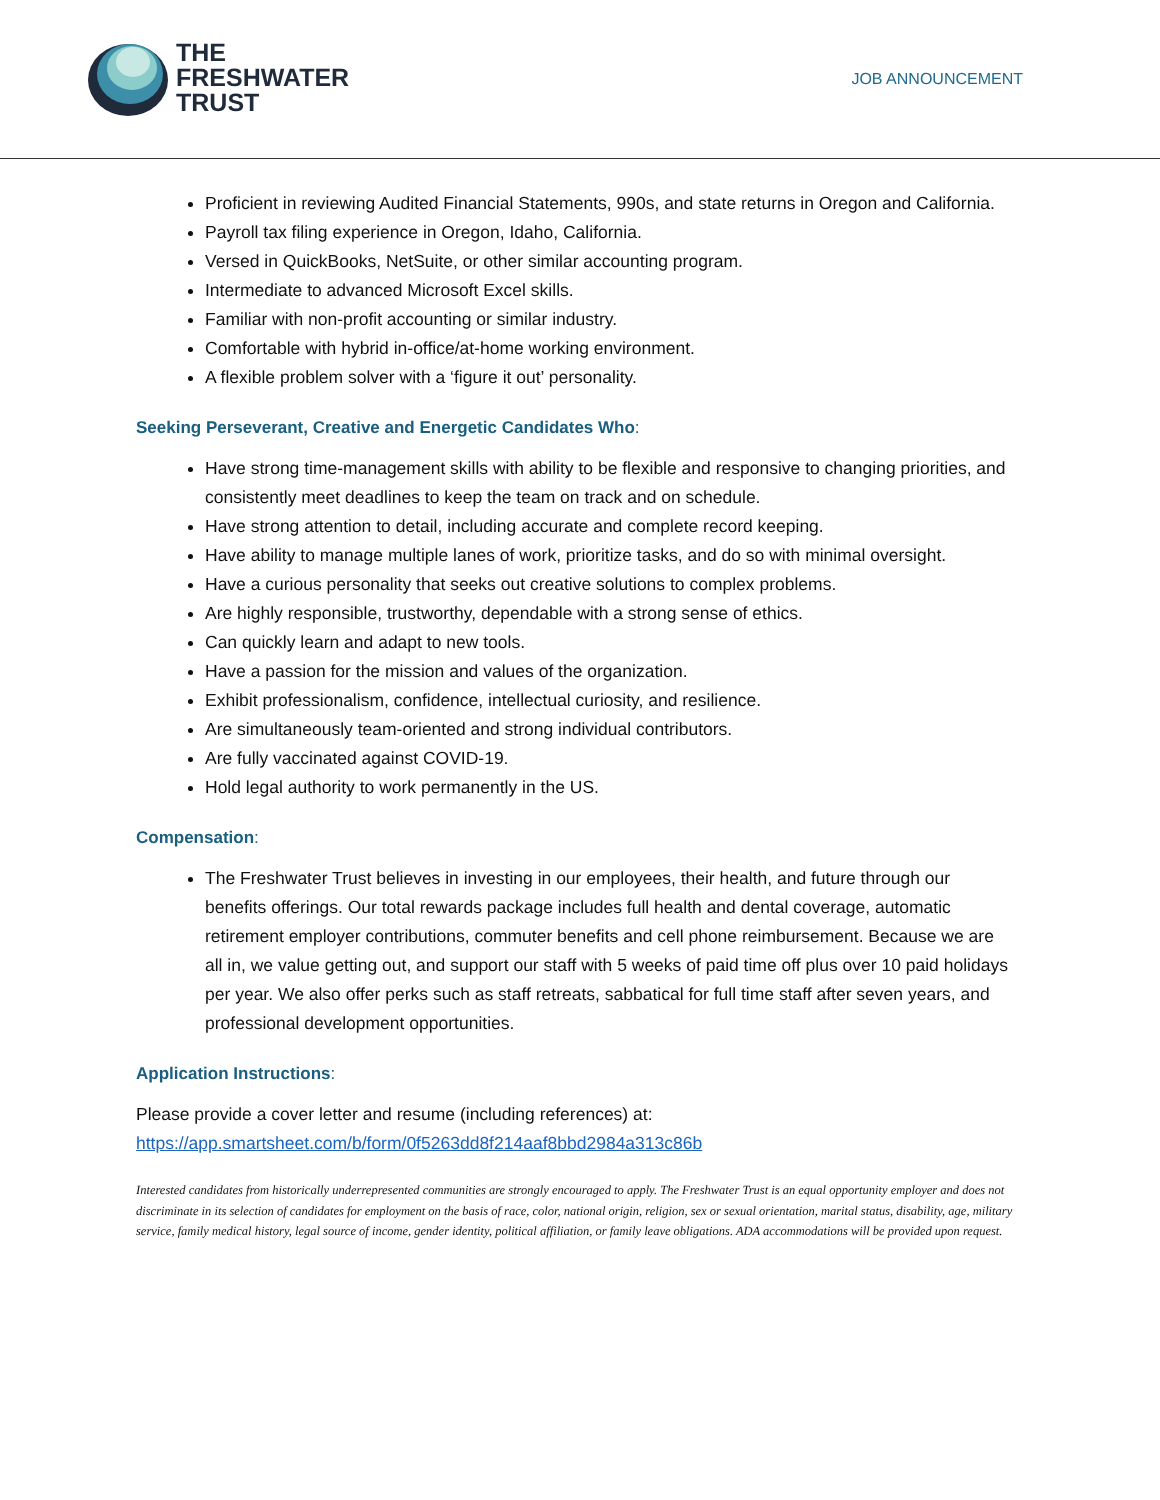THE
FRESHWATER
TRUST
JOB ANNOUNCEMENT
Proficient in reviewing Audited Financial Statements, 990s, and state returns in Oregon and California.
Payroll tax filing experience in Oregon, Idaho, California.
Versed in QuickBooks, NetSuite, or other similar accounting program.
Intermediate to advanced Microsoft Excel skills.
Familiar with non-profit accounting or similar industry.
Comfortable with hybrid in-office/at-home working environment.
A flexible problem solver with a ‘figure it out’ personality.
Seeking Perseverant, Creative and Energetic Candidates Who:
Have strong time-management skills with ability to be flexible and responsive to changing priorities, and consistently meet deadlines to keep the team on track and on schedule.
Have strong attention to detail, including accurate and complete record keeping.
Have ability to manage multiple lanes of work, prioritize tasks, and do so with minimal oversight.
Have a curious personality that seeks out creative solutions to complex problems.
Are highly responsible, trustworthy, dependable with a strong sense of ethics.
Can quickly learn and adapt to new tools.
Have a passion for the mission and values of the organization.
Exhibit professionalism, confidence, intellectual curiosity, and resilience.
Are simultaneously team-oriented and strong individual contributors.
Are fully vaccinated against COVID-19.
Hold legal authority to work permanently in the US.
Compensation:
The Freshwater Trust believes in investing in our employees, their health, and future through our benefits offerings. Our total rewards package includes full health and dental coverage, automatic retirement employer contributions, commuter benefits and cell phone reimbursement. Because we are all in, we value getting out, and support our staff with 5 weeks of paid time off plus over 10 paid holidays per year. We also offer perks such as staff retreats, sabbatical for full time staff after seven years, and professional development opportunities.
Application Instructions:
Please provide a cover letter and resume (including references) at:
https://app.smartsheet.com/b/form/0f5263dd8f214aaf8bbd2984a313c86b
Interested candidates from historically underrepresented communities are strongly encouraged to apply. The Freshwater Trust is an equal opportunity employer and does not discriminate in its selection of candidates for employment on the basis of race, color, national origin, religion, sex or sexual orientation, marital status, disability, age, military service, family medical history, legal source of income, gender identity, political affiliation, or family leave obligations. ADA accommodations will be provided upon request.